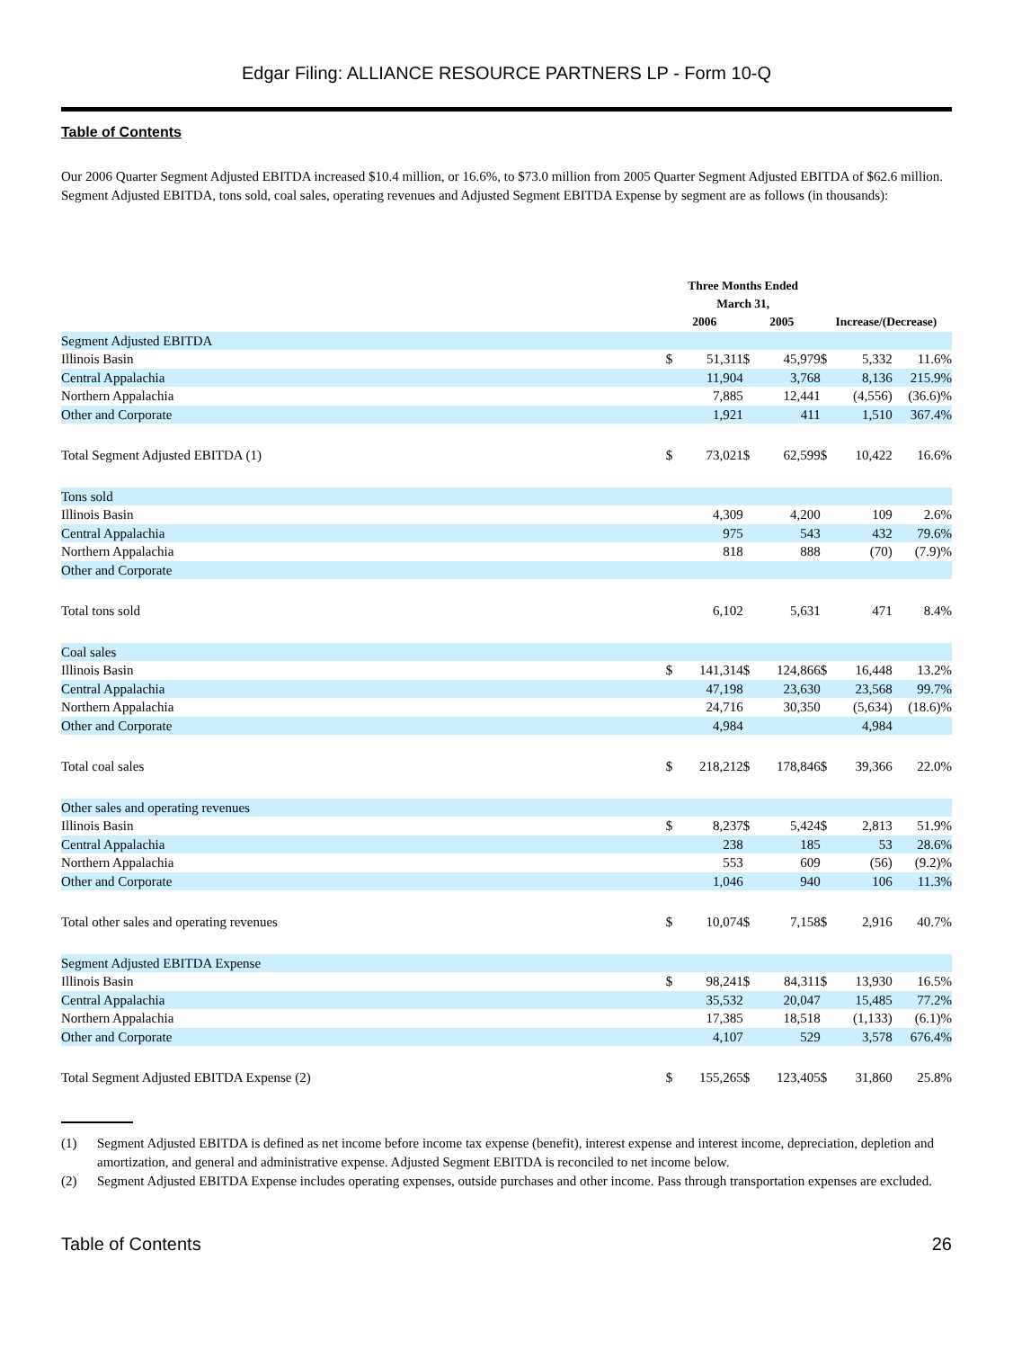Edgar Filing: ALLIANCE RESOURCE PARTNERS LP - Form 10-Q
Table of Contents
Our 2006 Quarter Segment Adjusted EBITDA increased $10.4 million, or 16.6%, to $73.0 million from 2005 Quarter Segment Adjusted EBITDA of $62.6 million. Segment Adjusted EBITDA, tons sold, coal sales, operating revenues and Adjusted Segment EBITDA Expense by segment are as follows (in thousands):
| | Three Months Ended March 31, | | | | | | |
| --- | --- | --- | --- | --- | --- | --- | --- |
| | 2006 | | 2005 | | Increase/(Decrease) | | |
| Segment Adjusted EBITDA | | | | | | | |
| Illinois Basin | $ | 51,311 | $ | 45,979 | $ | 5,332 | 11.6% |
| Central Appalachia | | 11,904 | | 3,768 | | 8,136 | 215.9% |
| Northern Appalachia | | 7,885 | | 12,441 | | (4,556) | (36.6)% |
| Other and Corporate | | 1,921 | | 411 | | 1,510 | 367.4% |
| Total Segment Adjusted EBITDA (1) | $ | 73,021 | $ | 62,599 | $ | 10,422 | 16.6% |
| Tons sold | | | | | | | |
| Illinois Basin | | 4,309 | | 4,200 | | 109 | 2.6% |
| Central Appalachia | | 975 | | 543 | | 432 | 79.6% |
| Northern Appalachia | | 818 | | 888 | | (70) | (7.9)% |
| Other and Corporate | | | | | | | |
| Total tons sold | | 6,102 | | 5,631 | | 471 | 8.4% |
| Coal sales | | | | | | | |
| Illinois Basin | $ | 141,314 | $ | 124,866 | $ | 16,448 | 13.2% |
| Central Appalachia | | 47,198 | | 23,630 | | 23,568 | 99.7% |
| Northern Appalachia | | 24,716 | | 30,350 | | (5,634) | (18.6)% |
| Other and Corporate | | 4,984 | | | | 4,984 | |
| Total coal sales | $ | 218,212 | $ | 178,846 | $ | 39,366 | 22.0% |
| Other sales and operating revenues | | | | | | | |
| Illinois Basin | $ | 8,237 | $ | 5,424 | $ | 2,813 | 51.9% |
| Central Appalachia | | 238 | | 185 | | 53 | 28.6% |
| Northern Appalachia | | 553 | | 609 | | (56) | (9.2)% |
| Other and Corporate | | 1,046 | | 940 | | 106 | 11.3% |
| Total other sales and operating revenues | $ | 10,074 | $ | 7,158 | $ | 2,916 | 40.7% |
| Segment Adjusted EBITDA Expense | | | | | | | |
| Illinois Basin | $ | 98,241 | $ | 84,311 | $ | 13,930 | 16.5% |
| Central Appalachia | | 35,532 | | 20,047 | | 15,485 | 77.2% |
| Northern Appalachia | | 17,385 | | 18,518 | | (1,133) | (6.1)% |
| Other and Corporate | | 4,107 | | 529 | | 3,578 | 676.4% |
| Total Segment Adjusted EBITDA Expense (2) | $ | 155,265 | $ | 123,405 | $ | 31,860 | 25.8% |
(1) Segment Adjusted EBITDA is defined as net income before income tax expense (benefit), interest expense and interest income, depreciation, depletion and amortization, and general and administrative expense. Adjusted Segment EBITDA is reconciled to net income below.
(2) Segment Adjusted EBITDA Expense includes operating expenses, outside purchases and other income. Pass through transportation expenses are excluded.
Table of Contents 26